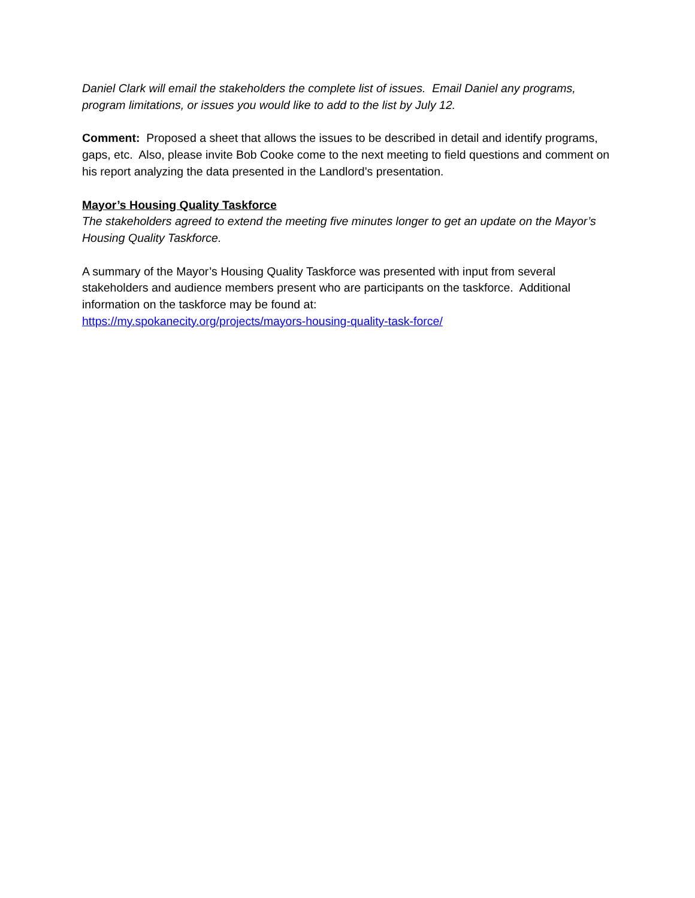Daniel Clark will email the stakeholders the complete list of issues. Email Daniel any programs, program limitations, or issues you would like to add to the list by July 12.
Comment: Proposed a sheet that allows the issues to be described in detail and identify programs, gaps, etc. Also, please invite Bob Cooke come to the next meeting to field questions and comment on his report analyzing the data presented in the Landlord’s presentation.
Mayor’s Housing Quality Taskforce
The stakeholders agreed to extend the meeting five minutes longer to get an update on the Mayor’s Housing Quality Taskforce.
A summary of the Mayor’s Housing Quality Taskforce was presented with input from several stakeholders and audience members present who are participants on the taskforce. Additional information on the taskforce may be found at:
https://my.spokanecity.org/projects/mayors-housing-quality-task-force/